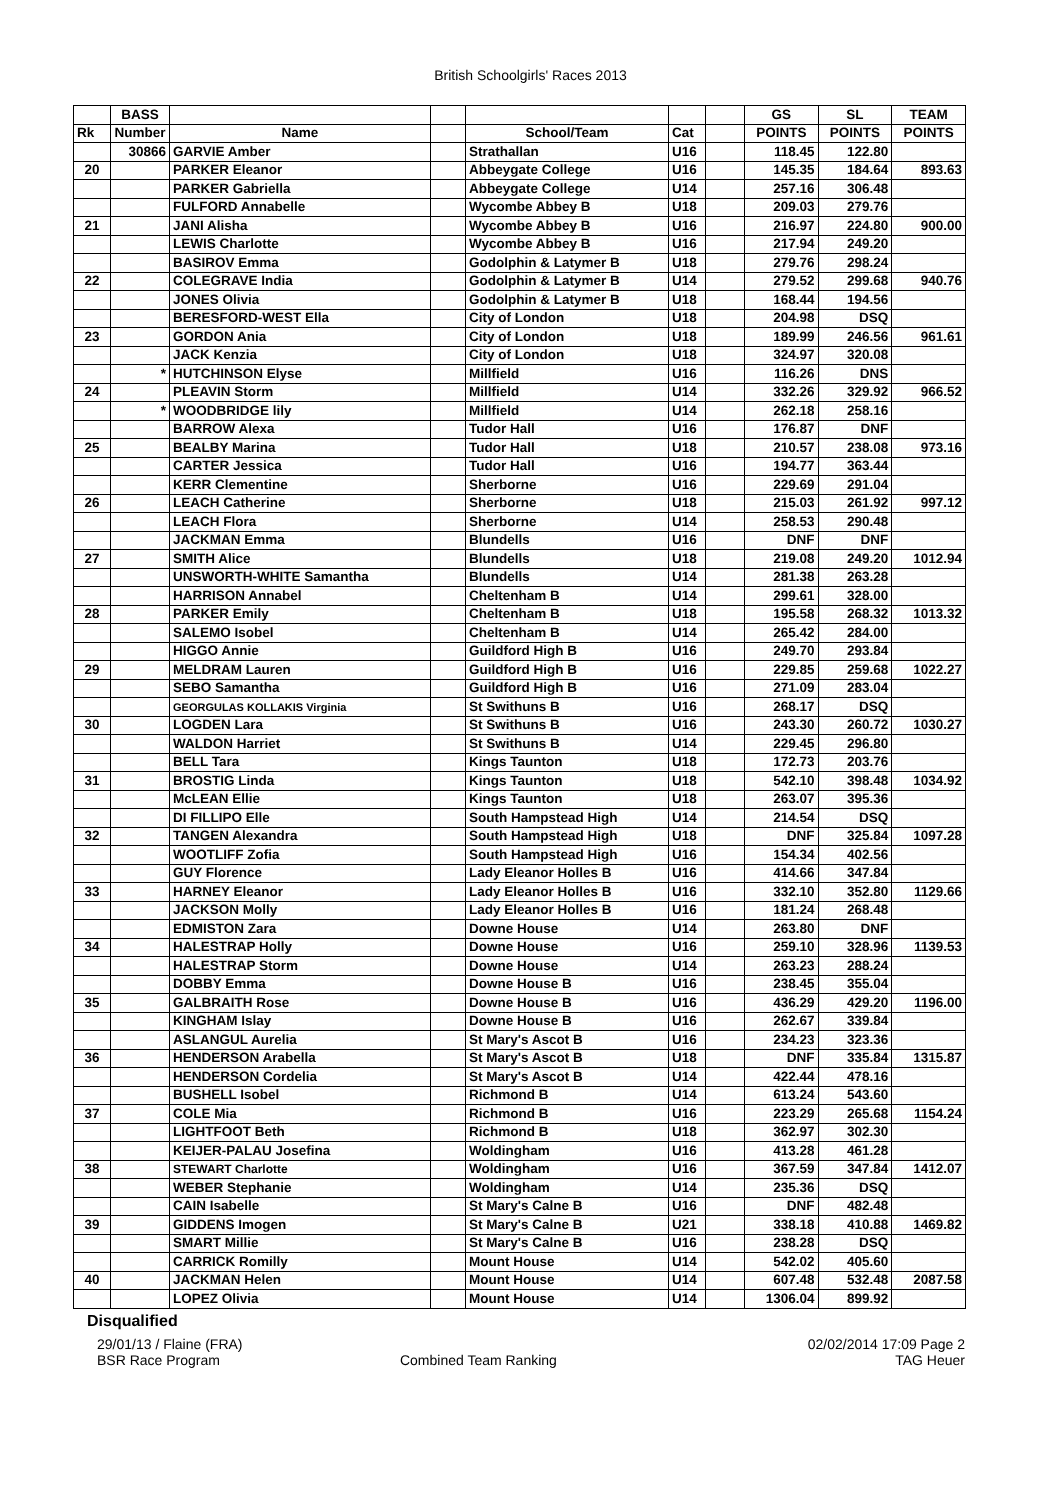British Schoolgirls' Races 2013
| | BASS | | | | | | GS | SL | TEAM |
| --- | --- | --- | --- | --- | --- | --- | --- | --- | --- |
| Rk | Number | Name | | School/Team | Cat | | POINTS | POINTS | POINTS |
| | 30866 | GARVIE Amber | | Strathallan | U16 | | 118.45 | 122.80 | |
| 20 | | PARKER Eleanor | | Abbeygate College | U16 | | 145.35 | 184.64 | 893.63 |
| | | PARKER Gabriella | | Abbeygate College | U14 | | 257.16 | 306.48 | |
| | | FULFORD Annabelle | | Wycombe Abbey B | U18 | | 209.03 | 279.76 | |
| 21 | | JANI Alisha | | Wycombe Abbey B | U16 | | 216.97 | 224.80 | 900.00 |
| | | LEWIS Charlotte | | Wycombe Abbey B | U16 | | 217.94 | 249.20 | |
| | | BASIROV Emma | | Godolphin & Latymer B | U18 | | 279.76 | 298.24 | |
| 22 | | COLEGRAVE India | | Godolphin & Latymer B | U14 | | 279.52 | 299.68 | 940.76 |
| | | JONES Olivia | | Godolphin & Latymer B | U18 | | 168.44 | 194.56 | |
| | | BERESFORD-WEST Ella | | City of London | U18 | | 204.98 | DSQ | |
| 23 | | GORDON Ania | | City of London | U18 | | 189.99 | 246.56 | 961.61 |
| | | JACK Kenzia | | City of London | U18 | | 324.97 | 320.08 | |
| | * | HUTCHINSON Elyse | | Millfield | U16 | | 116.26 | DNS | |
| 24 | | PLEAVIN Storm | | Millfield | U14 | | 332.26 | 329.92 | 966.52 |
| | * | WOODBRIDGE lily | | Millfield | U14 | | 262.18 | 258.16 | |
| | | BARROW Alexa | | Tudor Hall | U16 | | 176.87 | DNF | |
| 25 | | BEALBY Marina | | Tudor Hall | U18 | | 210.57 | 238.08 | 973.16 |
| | | CARTER Jessica | | Tudor Hall | U16 | | 194.77 | 363.44 | |
| | | KERR Clementine | | Sherborne | U16 | | 229.69 | 291.04 | |
| 26 | | LEACH Catherine | | Sherborne | U18 | | 215.03 | 261.92 | 997.12 |
| | | LEACH Flora | | Sherborne | U14 | | 258.53 | 290.48 | |
| | | JACKMAN Emma | | Blundells | U16 | | DNF | DNF | |
| 27 | | SMITH Alice | | Blundells | U18 | | 219.08 | 249.20 | 1012.94 |
| | | UNSWORTH-WHITE Samantha | | Blundells | U14 | | 281.38 | 263.28 | |
| | | HARRISON Annabel | | Cheltenham B | U14 | | 299.61 | 328.00 | |
| 28 | | PARKER Emily | | Cheltenham B | U18 | | 195.58 | 268.32 | 1013.32 |
| | | SALEMO Isobel | | Cheltenham B | U14 | | 265.42 | 284.00 | |
| | | HIGGO Annie | | Guildford High B | U16 | | 249.70 | 293.84 | |
| 29 | | MELDRAM Lauren | | Guildford High B | U16 | | 229.85 | 259.68 | 1022.27 |
| | | SEBO Samantha | | Guildford High B | U16 | | 271.09 | 283.04 | |
| | | GEORGULAS KOLLAKIS Virginia | | St Swithuns B | U16 | | 268.17 | DSQ | |
| 30 | | LOGDEN Lara | | St Swithuns B | U16 | | 243.30 | 260.72 | 1030.27 |
| | | WALDON Harriet | | St Swithuns B | U14 | | 229.45 | 296.80 | |
| | | BELL Tara | | Kings Taunton | U18 | | 172.73 | 203.76 | |
| 31 | | BROSTIG Linda | | Kings Taunton | U18 | | 542.10 | 398.48 | 1034.92 |
| | | McLEAN Ellie | | Kings Taunton | U18 | | 263.07 | 395.36 | |
| | | DI FILLIPO Elle | | South Hampstead High | U14 | | 214.54 | DSQ | |
| 32 | | TANGEN Alexandra | | South Hampstead High | U18 | | DNF | 325.84 | 1097.28 |
| | | WOOTLIFF Zofia | | South Hampstead High | U16 | | 154.34 | 402.56 | |
| | | GUY Florence | | Lady Eleanor Holles B | U16 | | 414.66 | 347.84 | |
| 33 | | HARNEY Eleanor | | Lady Eleanor Holles B | U16 | | 332.10 | 352.80 | 1129.66 |
| | | JACKSON Molly | | Lady Eleanor Holles B | U16 | | 181.24 | 268.48 | |
| | | EDMISTON Zara | | Downe House | U14 | | 263.80 | DNF | |
| 34 | | HALESTRAP Holly | | Downe House | U16 | | 259.10 | 328.96 | 1139.53 |
| | | HALESTRAP Storm | | Downe House | U14 | | 263.23 | 288.24 | |
| | | DOBBY Emma | | Downe House B | U16 | | 238.45 | 355.04 | |
| 35 | | GALBRAITH Rose | | Downe House B | U16 | | 436.29 | 429.20 | 1196.00 |
| | | KINGHAM Islay | | Downe House B | U16 | | 262.67 | 339.84 | |
| | | ASLANGUL Aurelia | | St Mary's Ascot B | U16 | | 234.23 | 323.36 | |
| 36 | | HENDERSON Arabella | | St Mary's Ascot B | U18 | | DNF | 335.84 | 1315.87 |
| | | HENDERSON Cordelia | | St Mary's Ascot B | U14 | | 422.44 | 478.16 | |
| | | BUSHELL Isobel | | Richmond B | U14 | | 613.24 | 543.60 | |
| 37 | | COLE Mia | | Richmond B | U16 | | 223.29 | 265.68 | 1154.24 |
| | | LIGHTFOOT Beth | | Richmond B | U18 | | 362.97 | 302.30 | |
| | | KEIJER-PALAU Josefina | | Woldingham | U16 | | 413.28 | 461.28 | |
| 38 | | STEWART Charlotte | | Woldingham | U16 | | 367.59 | 347.84 | 1412.07 |
| | | WEBER Stephanie | | Woldingham | U14 | | 235.36 | DSQ | |
| | | CAIN Isabelle | | St Mary's Calne B | U16 | | DNF | 482.48 | |
| 39 | | GIDDENS Imogen | | St Mary's Calne B | U21 | | 338.18 | 410.88 | 1469.82 |
| | | SMART Millie | | St Mary's Calne B | U16 | | 238.28 | DSQ | |
| | | CARRICK Romilly | | Mount House | U14 | | 542.02 | 405.60 | |
| 40 | | JACKMAN Helen | | Mount House | U14 | | 607.48 | 532.48 | 2087.58 |
| | | LOPEZ Olivia | | Mount House | U14 | | 1306.04 | 899.92 | |
Disqualified
29/01/13 / Flaine (FRA) 02/02/2014 17:09 Page 2
BSR Race Program Combined Team Ranking TAG Heuer